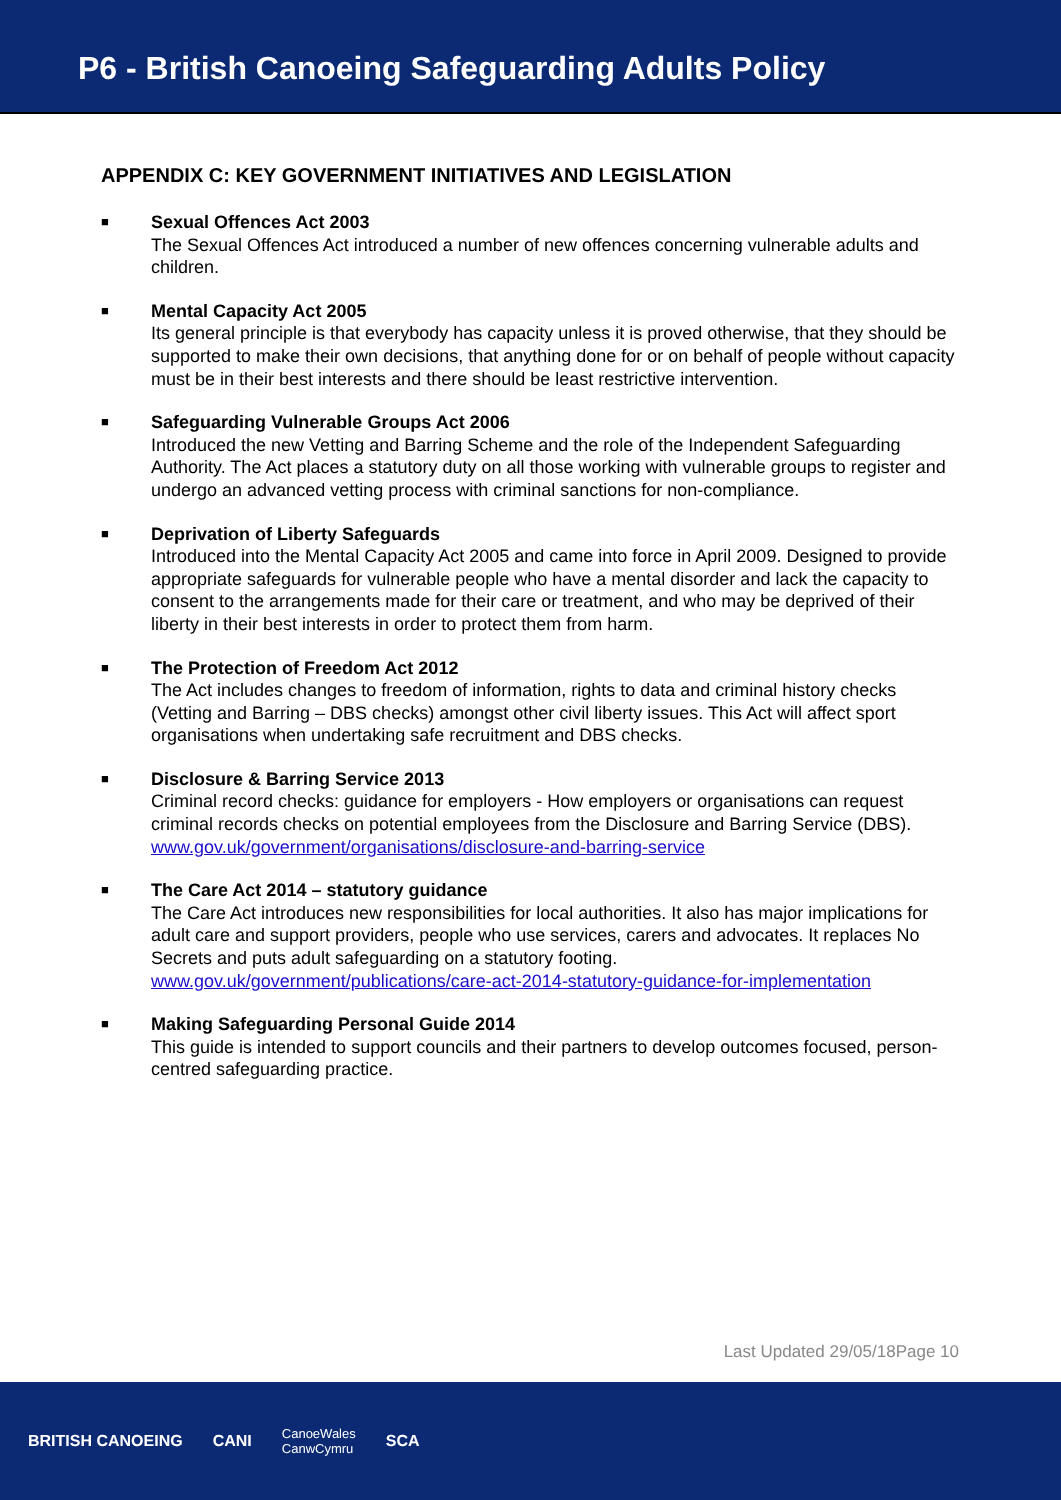P6 - British Canoeing Safeguarding Adults Policy
APPENDIX C: KEY GOVERNMENT INITIATIVES AND LEGISLATION
■
Sexual Offences Act 2003
The Sexual Offences Act introduced a number of new offences concerning vulnerable adults and children.
■
Mental Capacity Act 2005
Its general principle is that everybody has capacity unless it is proved otherwise, that they should be supported to make their own decisions, that anything done for or on behalf of people without capacity must be in their best interests and there should be least restrictive intervention.
■
Safeguarding Vulnerable Groups Act 2006
Introduced the new Vetting and Barring Scheme and the role of the Independent Safeguarding Authority. The Act places a statutory duty on all those working with vulnerable groups to register and undergo an advanced vetting process with criminal sanctions for non-compliance.
■
Deprivation of Liberty Safeguards
Introduced into the Mental Capacity Act 2005 and came into force in April 2009. Designed to provide appropriate safeguards for vulnerable people who have a mental disorder and lack the capacity to consent to the arrangements made for their care or treatment, and who may be deprived of their liberty in their best interests in order to protect them from harm.
■
The Protection of Freedom Act 2012
The Act includes changes to freedom of information, rights to data and criminal history checks (Vetting and Barring – DBS checks) amongst other civil liberty issues. This Act will affect sport organisations when undertaking safe recruitment and DBS checks.
■
Disclosure & Barring Service 2013
Criminal record checks: guidance for employers - How employers or organisations can request criminal records checks on potential employees from the Disclosure and Barring Service (DBS). www.gov.uk/government/organisations/disclosure-and-barring-service
■
The Care Act 2014 – statutory guidance
The Care Act introduces new responsibilities for local authorities. It also has major implications for adult care and support providers, people who use services, carers and advocates. It replaces No Secrets and puts adult safeguarding on a statutory footing. www.gov.uk/government/publications/care-act-2014-statutory-guidance-for-implementation
■
Making Safeguarding Personal Guide 2014
This guide is intended to support councils and their partners to develop outcomes focused, person-centred safeguarding practice.
Last Updated 29/05/18Page 10
BRITISH CANOEING CANI CanoeWales
CanwCymru SCA